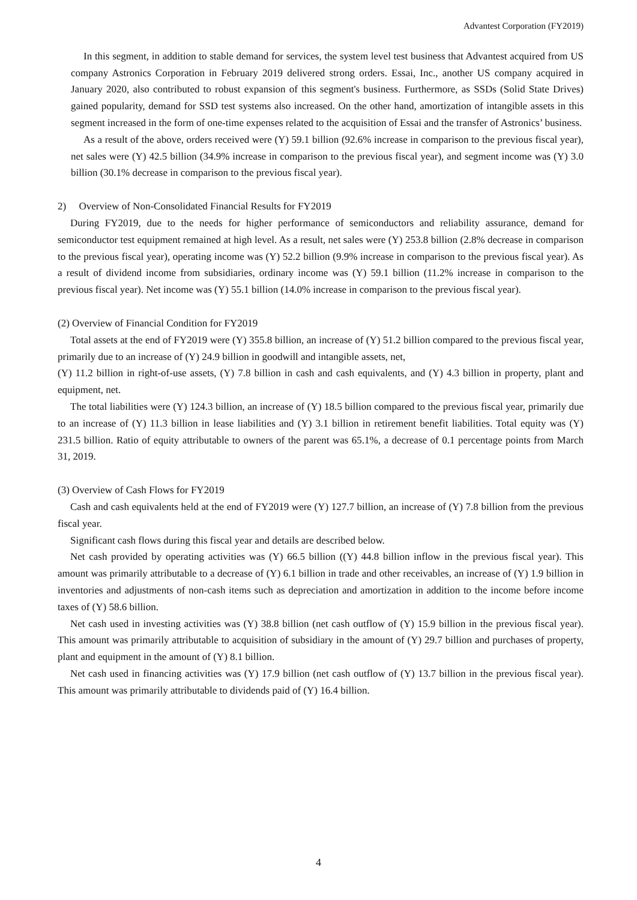Advantest Corporation (FY2019)
In this segment, in addition to stable demand for services, the system level test business that Advantest acquired from US company Astronics Corporation in February 2019 delivered strong orders. Essai, Inc., another US company acquired in January 2020, also contributed to robust expansion of this segment's business. Furthermore, as SSDs (Solid State Drives) gained popularity, demand for SSD test systems also increased. On the other hand, amortization of intangible assets in this segment increased in the form of one-time expenses related to the acquisition of Essai and the transfer of Astronics’ business.
As a result of the above, orders received were (Y) 59.1 billion (92.6% increase in comparison to the previous fiscal year), net sales were (Y) 42.5 billion (34.9% increase in comparison to the previous fiscal year), and segment income was (Y) 3.0 billion (30.1% decrease in comparison to the previous fiscal year).
2) Overview of Non-Consolidated Financial Results for FY2019
During FY2019, due to the needs for higher performance of semiconductors and reliability assurance, demand for semiconductor test equipment remained at high level. As a result, net sales were (Y) 253.8 billion (2.8% decrease in comparison to the previous fiscal year), operating income was (Y) 52.2 billion (9.9% increase in comparison to the previous fiscal year). As a result of dividend income from subsidiaries, ordinary income was (Y) 59.1 billion (11.2% increase in comparison to the previous fiscal year). Net income was (Y) 55.1 billion (14.0% increase in comparison to the previous fiscal year).
(2) Overview of Financial Condition for FY2019
Total assets at the end of FY2019 were (Y) 355.8 billion, an increase of (Y) 51.2 billion compared to the previous fiscal year, primarily due to an increase of (Y) 24.9 billion in goodwill and intangible assets, net,
(Y) 11.2 billion in right-of-use assets, (Y) 7.8 billion in cash and cash equivalents, and (Y) 4.3 billion in property, plant and equipment, net.
The total liabilities were (Y) 124.3 billion, an increase of (Y) 18.5 billion compared to the previous fiscal year, primarily due to an increase of (Y) 11.3 billion in lease liabilities and (Y) 3.1 billion in retirement benefit liabilities. Total equity was (Y) 231.5 billion. Ratio of equity attributable to owners of the parent was 65.1%, a decrease of 0.1 percentage points from March 31, 2019.
(3) Overview of Cash Flows for FY2019
Cash and cash equivalents held at the end of FY2019 were (Y) 127.7 billion, an increase of (Y) 7.8 billion from the previous fiscal year.
Significant cash flows during this fiscal year and details are described below.
Net cash provided by operating activities was (Y) 66.5 billion ((Y) 44.8 billion inflow in the previous fiscal year). This amount was primarily attributable to a decrease of (Y) 6.1 billion in trade and other receivables, an increase of (Y) 1.9 billion in inventories and adjustments of non-cash items such as depreciation and amortization in addition to the income before income taxes of (Y) 58.6 billion.
Net cash used in investing activities was (Y) 38.8 billion (net cash outflow of (Y) 15.9 billion in the previous fiscal year). This amount was primarily attributable to acquisition of subsidiary in the amount of (Y) 29.7 billion and purchases of property, plant and equipment in the amount of (Y) 8.1 billion.
Net cash used in financing activities was (Y) 17.9 billion (net cash outflow of (Y) 13.7 billion in the previous fiscal year). This amount was primarily attributable to dividends paid of (Y) 16.4 billion.
4